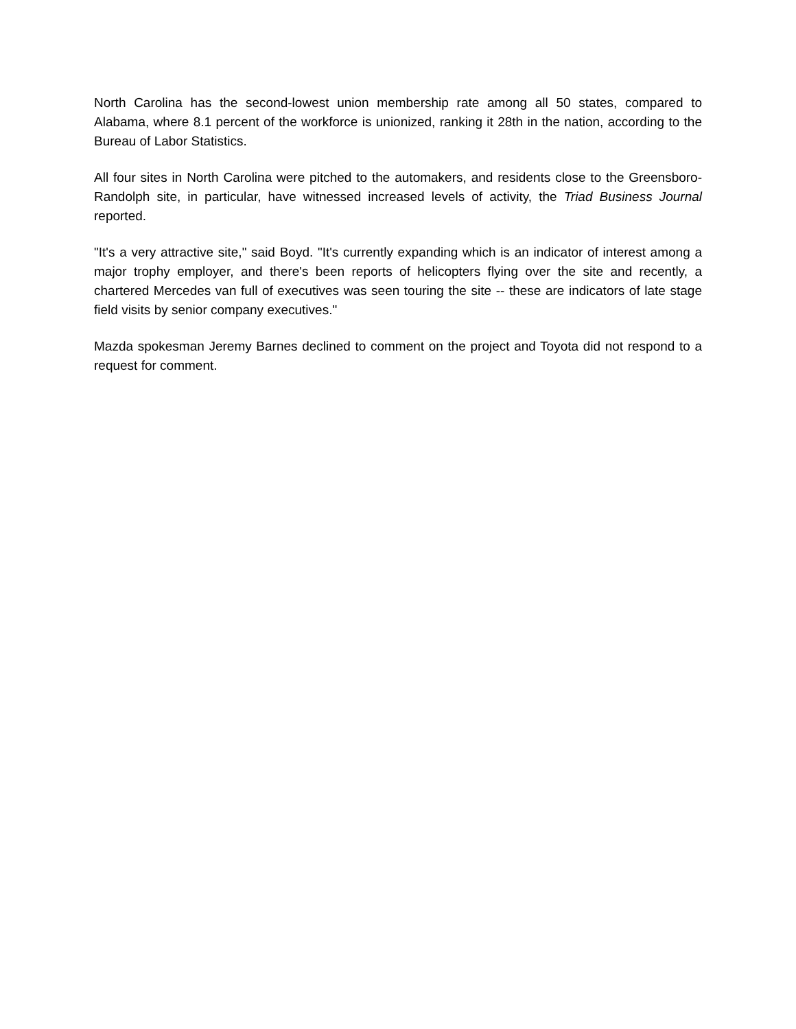North Carolina has the second-lowest union membership rate among all 50 states, compared to Alabama, where 8.1 percent of the workforce is unionized, ranking it 28th in the nation, according to the Bureau of Labor Statistics.
All four sites in North Carolina were pitched to the automakers, and residents close to the Greensboro-Randolph site, in particular, have witnessed increased levels of activity, the Triad Business Journal reported.
"It's a very attractive site," said Boyd. "It's currently expanding which is an indicator of interest among a major trophy employer, and there's been reports of helicopters flying over the site and recently, a chartered Mercedes van full of executives was seen touring the site -- these are indicators of late stage field visits by senior company executives."
Mazda spokesman Jeremy Barnes declined to comment on the project and Toyota did not respond to a request for comment.